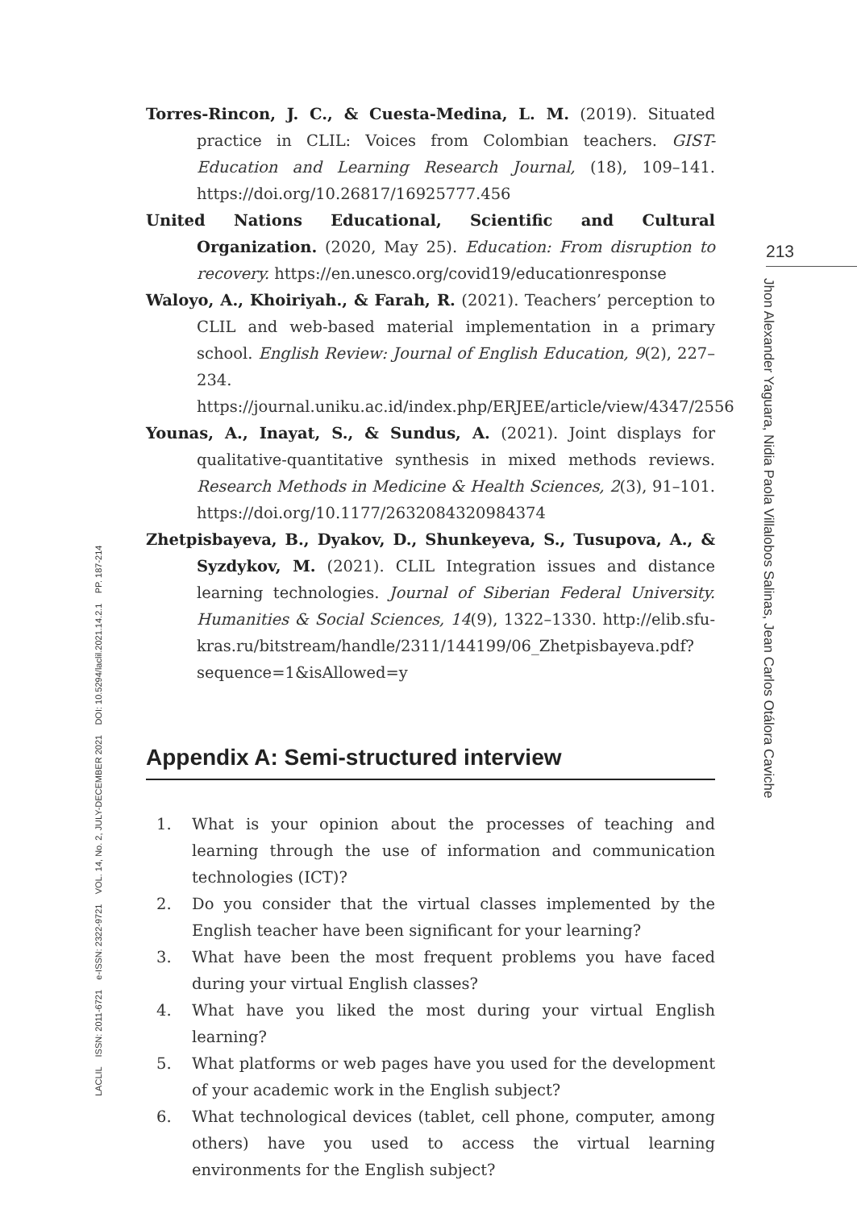Torres-Rincon, J. C., & Cuesta-Medina, L. M. (2019). Situated practice in CLIL: Voices from Colombian teachers. GIST- Education and Learning Research Journal, (18), 109–141. https://doi.org/10.26817/16925777.456
United Nations Educational, Scientific and Cultural Organization. (2020, May 25). Education: From disruption to recovery. https://en.unesco.org/covid19/educationresponse
Waloyo, A., Khoiriyah., & Farah, R. (2021). Teachers’ perception to CLIL and web-based material implementation in a primary school. English Review: Journal of English Education, 9(2), 227–234. https://journal.uniku.ac.id/index.php/ERJEE/article/view/4347/2556
Younas, A., Inayat, S., & Sundus, A. (2021). Joint displays for qualitative-quantitative synthesis in mixed methods reviews. Research Methods in Medicine & Health Sciences, 2(3), 91–101. https://doi.org/10.1177/2632084320984374
Zhetpisbayeva, B., Dyakov, D., Shunkeyeva, S., Tusupova, A., & Syzdykov, M. (2021). CLIL Integration issues and distance learning technologies. Journal of Siberian Federal University. Humanities & Social Sciences, 14(9), 1322–1330. http://elib.sfu-kras.ru/bitstream/handle/2311/144199/06_Zhetpisbayeva.pdf?sequence=1&isAllowed=y
Appendix A: Semi-structured interview
1. What is your opinion about the processes of teaching and learning through the use of information and communication technologies (ICT)?
2. Do you consider that the virtual classes implemented by the English teacher have been significant for your learning?
3. What have been the most frequent problems you have faced during your virtual English classes?
4. What have you liked the most during your virtual English learning?
5. What platforms or web pages have you used for the development of your academic work in the English subject?
6. What technological devices (tablet, cell phone, computer, among others) have you used to access the virtual learning environments for the English subject?
213
Jhon Alexander Yaguara, Nidia Paola Villalobos Salinas, Jean Carlos Otálora Caviche
LACLIL ISSN: 2011-6721 e-ISSN: 2322-9721 VOL. 14, No. 2, JULY-DECEMBER 2021 DOI: 10.5294/laclil.2021.14.2.1 PP. 187-214